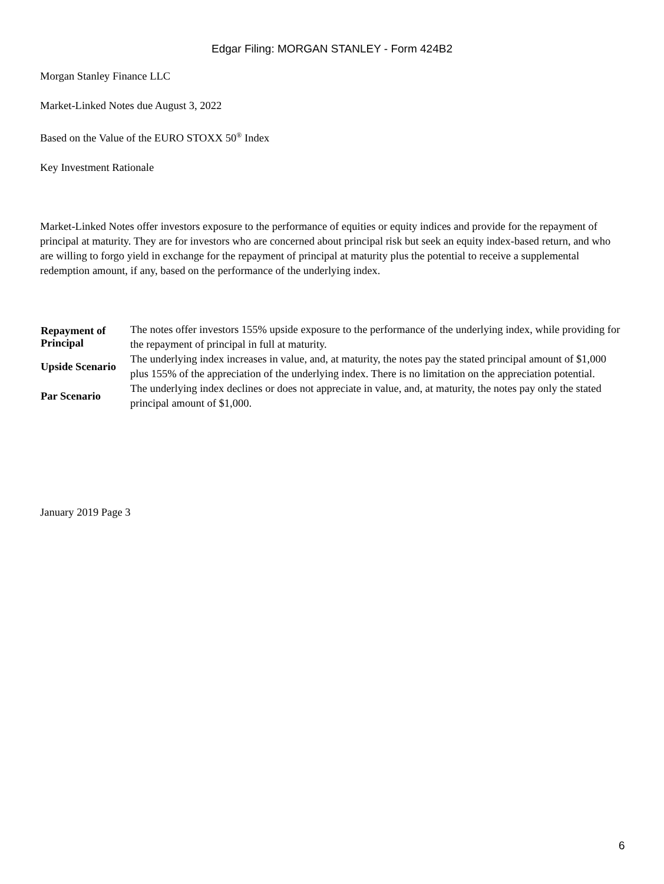Edgar Filing: MORGAN STANLEY - Form 424B2
Morgan Stanley Finance LLC
Market-Linked Notes due August 3, 2022
Based on the Value of the EURO STOXX 50<sup>®</sup> Index
Key Investment Rationale
Market-Linked Notes offer investors exposure to the performance of equities or equity indices and provide for the repayment of principal at maturity. They are for investors who are concerned about principal risk but seek an equity index-based return, and who are willing to forgo yield in exchange for the repayment of principal at maturity plus the potential to receive a supplemental redemption amount, if any, based on the performance of the underlying index.
| Repayment of Principal | The notes offer investors 155% upside exposure to the performance of the underlying index, while providing for the repayment of principal in full at maturity. |
| Upside Scenario | The underlying index increases in value, and, at maturity, the notes pay the stated principal amount of $1,000 plus 155% of the appreciation of the underlying index. There is no limitation on the appreciation potential. |
| Par Scenario | The underlying index declines or does not appreciate in value, and, at maturity, the notes pay only the stated principal amount of $1,000. |
January 2019 Page 3
6